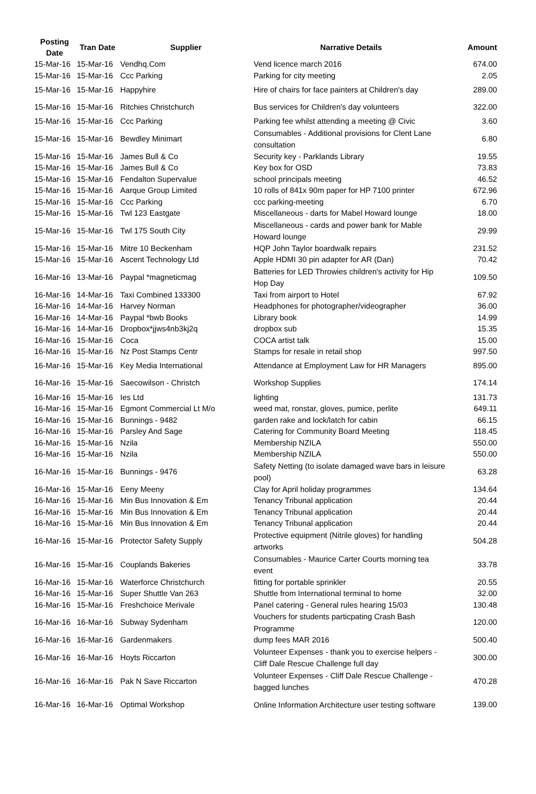| Posting Date | Tran Date | Supplier | Narrative Details | Amount |
| --- | --- | --- | --- | --- |
| 15-Mar-16 | 15-Mar-16 | Vendhq.Com | Vend licence march 2016 | 674.00 |
| 15-Mar-16 | 15-Mar-16 | Ccc Parking | Parking for city meeting | 2.05 |
| 15-Mar-16 | 15-Mar-16 | Happyhire | Hire of chairs for face painters at Children's day | 289.00 |
| 15-Mar-16 | 15-Mar-16 | Ritchies Christchurch | Bus services for Children's day volunteers | 322.00 |
| 15-Mar-16 | 15-Mar-16 | Ccc Parking | Parking fee whilst attending a meeting @ Civic | 3.60 |
| 15-Mar-16 | 15-Mar-16 | Bewdley Minimart | Consumables - Additional provisions for Clent Lane consultation | 6.80 |
| 15-Mar-16 | 15-Mar-16 | James Bull & Co | Security key - Parklands Library | 19.55 |
| 15-Mar-16 | 15-Mar-16 | James Bull & Co | Key box for OSD | 73.83 |
| 15-Mar-16 | 15-Mar-16 | Fendalton Supervalue | school principals meeting | 46.52 |
| 15-Mar-16 | 15-Mar-16 | Aarque Group Limited | 10 rolls of 841x 90m paper for HP 7100 printer | 672.96 |
| 15-Mar-16 | 15-Mar-16 | Ccc Parking | ccc parking-meeting | 6.70 |
| 15-Mar-16 | 15-Mar-16 | Twl 123 Eastgate | Miscellaneous - darts for Mabel Howard lounge | 18.00 |
| 15-Mar-16 | 15-Mar-16 | Twl 175 South City | Miscellaneous - cards and power bank for Mable Howard lounge | 29.99 |
| 15-Mar-16 | 15-Mar-16 | Mitre 10 Beckenham | HQP John Taylor boardwalk repairs | 231.52 |
| 15-Mar-16 | 15-Mar-16 | Ascent Technology Ltd | Apple HDMI 30 pin adapter for AR (Dan) | 70.42 |
| 16-Mar-16 | 13-Mar-16 | Paypal *magneticmag | Batteries for LED Throwies children's activity for Hip Hop Day | 109.50 |
| 16-Mar-16 | 14-Mar-16 | Taxi Combined 133300 | Taxi from airport to Hotel | 67.92 |
| 16-Mar-16 | 14-Mar-16 | Harvey Norman | Headphones for photographer/videographer | 36.00 |
| 16-Mar-16 | 14-Mar-16 | Paypal *bwb Books | Library book | 14.99 |
| 16-Mar-16 | 14-Mar-16 | Dropbox*jjws4nb3kj2q | dropbox sub | 15.35 |
| 16-Mar-16 | 15-Mar-16 | Coca | COCA artist talk | 15.00 |
| 16-Mar-16 | 15-Mar-16 | Nz Post Stamps Centr | Stamps for resale in retail shop | 997.50 |
| 16-Mar-16 | 15-Mar-16 | Key Media International | Attendance at Employment Law for HR Managers | 895.00 |
| 16-Mar-16 | 15-Mar-16 | Saecowilson - Christch | Workshop Supplies | 174.14 |
| 16-Mar-16 | 15-Mar-16 | Ies Ltd | lighting | 131.73 |
| 16-Mar-16 | 15-Mar-16 | Egmont Commercial Lt M/o | weed mat, ronstar, gloves, pumice, perlite | 649.11 |
| 16-Mar-16 | 15-Mar-16 | Bunnings - 9482 | garden rake and lock/latch for cabin | 66.15 |
| 16-Mar-16 | 15-Mar-16 | Parsley And Sage | Catering for Community Board Meeting | 118.45 |
| 16-Mar-16 | 15-Mar-16 | Nzila | Membership NZILA | 550.00 |
| 16-Mar-16 | 15-Mar-16 | Nzila | Membership NZILA | 550.00 |
| 16-Mar-16 | 15-Mar-16 | Bunnings - 9476 | Safety Netting (to isolate damaged wave bars in leisure pool) | 63.28 |
| 16-Mar-16 | 15-Mar-16 | Eeny Meeny | Clay for April holiday programmes | 134.64 |
| 16-Mar-16 | 15-Mar-16 | Min Bus Innovation & Em | Tenancy Tribunal application | 20.44 |
| 16-Mar-16 | 15-Mar-16 | Min Bus Innovation & Em | Tenancy Tribunal application | 20.44 |
| 16-Mar-16 | 15-Mar-16 | Min Bus Innovation & Em | Tenancy Tribunal application | 20.44 |
| 16-Mar-16 | 15-Mar-16 | Protector Safety Supply | Protective equipment (Nitrile gloves) for handling artworks | 504.28 |
| 16-Mar-16 | 15-Mar-16 | Couplands Bakeries | Consumables - Maurice Carter Courts morning tea event | 33.78 |
| 16-Mar-16 | 15-Mar-16 | Waterforce Christchurch | fitting for portable sprinkler | 20.55 |
| 16-Mar-16 | 15-Mar-16 | Super Shuttle Van 263 | Shuttle from International terminal to home | 32.00 |
| 16-Mar-16 | 15-Mar-16 | Freshchoice Merivale | Panel catering - General rules hearing 15/03 | 130.48 |
| 16-Mar-16 | 16-Mar-16 | Subway Sydenham | Vouchers for students particpating Crash Bash Programme | 120.00 |
| 16-Mar-16 | 16-Mar-16 | Gardenmakers | dump fees MAR 2016 | 500.40 |
| 16-Mar-16 | 16-Mar-16 | Hoyts Riccarton | Volunteer Expenses - thank you to exercise helpers - Cliff Dale Rescue Challenge full day | 300.00 |
| 16-Mar-16 | 16-Mar-16 | Pak N Save Riccarton | Volunteer Expenses - Cliff Dale Rescue Challenge - bagged lunches | 470.28 |
| 16-Mar-16 | 16-Mar-16 | Optimal Workshop | Online Information Architecture user testing software | 139.00 |